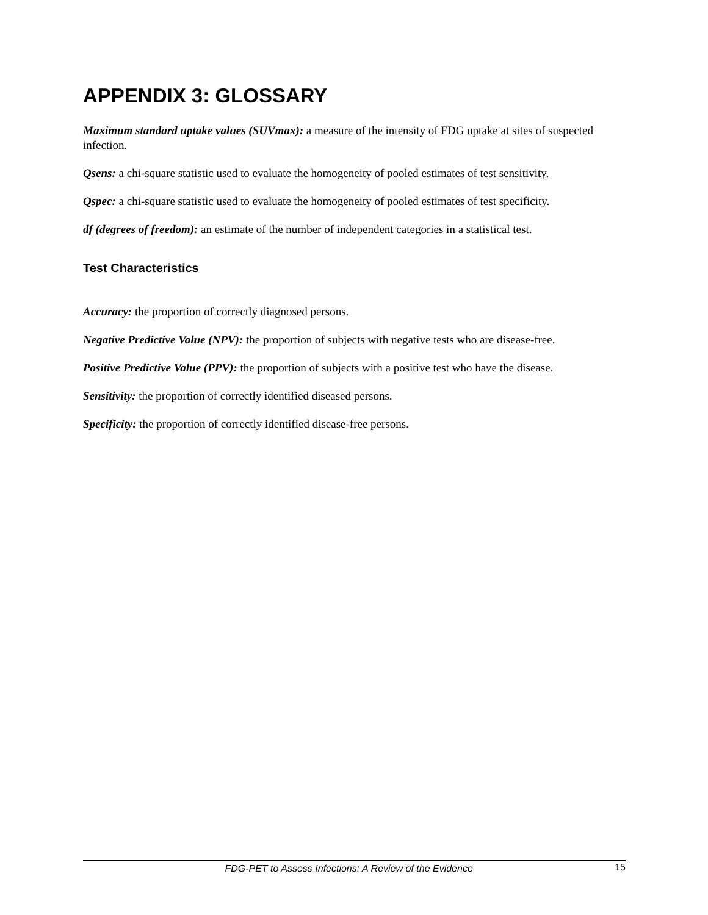APPENDIX 3: GLOSSARY
Maximum standard uptake values (SUVmax): a measure of the intensity of FDG uptake at sites of suspected infection.
Qsens: a chi-square statistic used to evaluate the homogeneity of pooled estimates of test sensitivity.
Qspec: a chi-square statistic used to evaluate the homogeneity of pooled estimates of test specificity.
df (degrees of freedom): an estimate of the number of independent categories in a statistical test.
Test Characteristics
Accuracy: the proportion of correctly diagnosed persons.
Negative Predictive Value (NPV): the proportion of subjects with negative tests who are disease-free.
Positive Predictive Value (PPV): the proportion of subjects with a positive test who have the disease.
Sensitivity: the proportion of correctly identified diseased persons.
Specificity: the proportion of correctly identified disease-free persons.
FDG-PET to Assess Infections: A Review of the Evidence 15